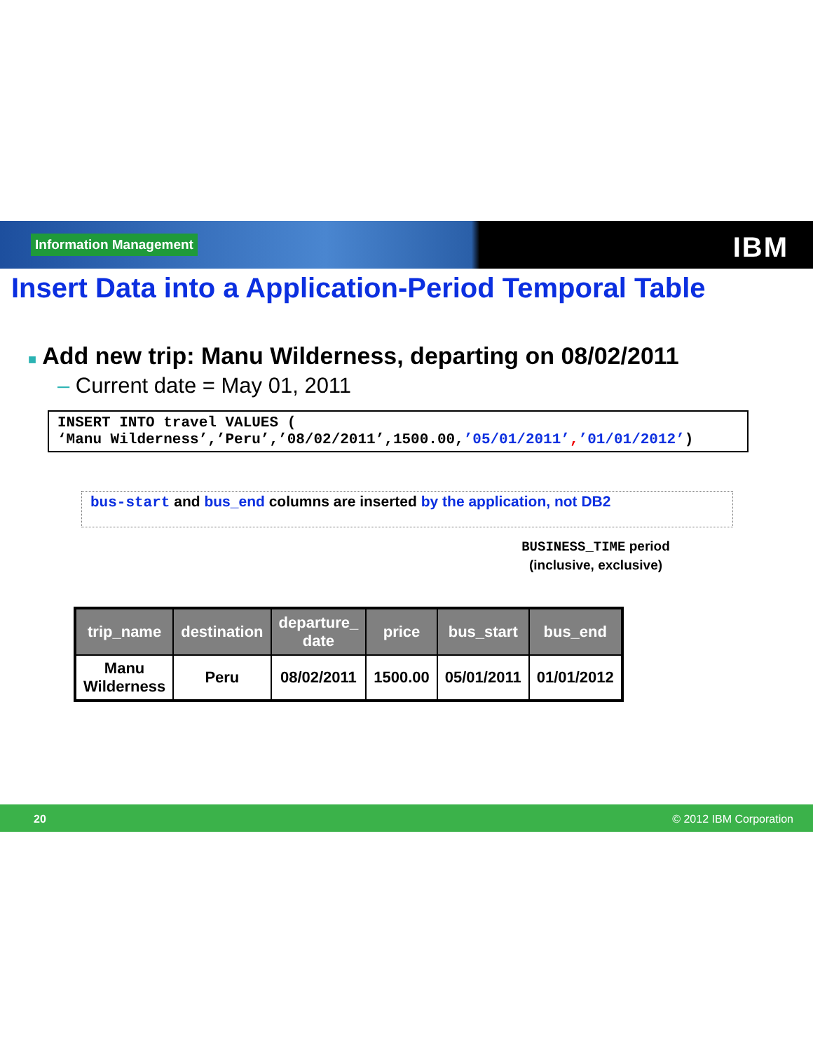Information Management IBM
Insert Data into a Application-Period Temporal Table
■ Add new trip: Manu Wilderness, departing on 08/02/2011
– Current date = May 01, 2011
INSERT INTO travel VALUES (
‘Manu Wilderness’,’Peru’,’08/02/2011’,1500.00,’05/01/2011’,’01/01/2012’)
bus-start and bus_end columns are inserted by the application, not DB2
BUSINESS_TIME period
(inclusive, exclusive)
| trip_name | destination | departure_ date | price | bus_start | bus_end |
| --- | --- | --- | --- | --- | --- |
| Manu Wilderness | Peru | 08/02/2011 | 1500.00 | 05/01/2011 | 01/01/2012 |
20 © 2012 IBM Corporation